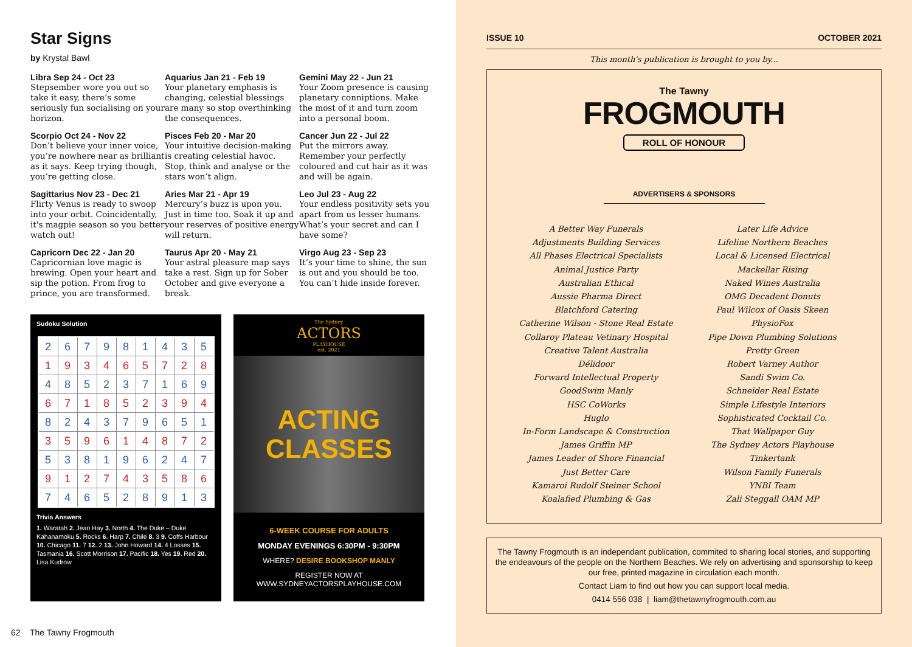Star Signs
by Krystal Bawl
Libra Sep 24 - Oct 23
Stepsember wore you out so take it easy, there’s some seriously fun socialising on your horizon.
Aquarius Jan 21 - Feb 19
Your planetary emphasis is changing, celestial blessings are many so stop overthinking the consequences.
Gemini May 22 - Jun 21
Your Zoom presence is causing planetary conniptions. Make the most of it and turn zoom into a personal boom.
Scorpio Oct 24 - Nov 22
Don’t believe your inner voice, you’re nowhere near as brilliant as it says. Keep trying though, you’re getting close.
Pisces Feb 20 - Mar 20
Your intuitive decision-making is creating celestial havoc. Stop, think and analyse or the stars won’t align.
Cancer Jun 22 - Jul 22
Put the mirrors away. Remember your perfectly coloured and cut hair as it was and will be again.
Sagittarius Nov 23 - Dec 21
Flirty Venus is ready to swoop into your orbit. Coincidentally, it's magpie season so you better watch out!
Aries Mar 21 - Apr 19
Mercury’s buzz is upon you. Just in time too. Soak it up and your reserves of positive energy will return.
Leo Jul 23 - Aug 22
Your endless positivity sets you apart from us lesser humans. What’s your secret and can I have some?
Capricorn Dec 22 - Jan 20
Capricornian love magic is brewing. Open your heart and sip the potion. From frog to prince, you are transformed.
Taurus Apr 20 - May 21
Your astral pleasure map says take a rest. Sign up for Sober October and give everyone a break.
Virgo Aug 23 - Sep 23
It’s your time to shine, the sun is out and you should be too. You can’t hide inside forever.
Sudoku Solution
| 2 | 6 | 7 | 9 | 8 | 1 | 4 | 3 | 5 |
| 1 | 9 | 3 | 4 | 6 | 5 | 7 | 2 | 8 |
| 4 | 8 | 5 | 2 | 3 | 7 | 1 | 6 | 9 |
| 6 | 7 | 1 | 8 | 5 | 2 | 3 | 9 | 4 |
| 8 | 2 | 4 | 3 | 7 | 9 | 6 | 5 | 1 |
| 3 | 5 | 9 | 6 | 1 | 4 | 8 | 7 | 2 |
| 5 | 3 | 8 | 1 | 9 | 6 | 2 | 4 | 7 |
| 9 | 1 | 2 | 7 | 4 | 3 | 5 | 8 | 6 |
| 7 | 4 | 6 | 5 | 2 | 8 | 9 | 1 | 3 |
Trivia Answers
1. Waratah 2. Jean Hay 3. North 4. The Duke – Duke Kahanamoku 5. Rocks 6. Harp 7. Chile 8. 3 9. Coffs Harbour 10. Chicago 11. 7 12. 2 13. John Howard 14. 4 Losses 15. Tasmania 16. Scott Morrison 17. Pacific 18. Yes 19. Red 20. Lisa Kudrow
The Sydney
ACTORS
PLAYHOUSE
est. 2021
ACTING
CLASSES
6-WEEK COURSE FOR ADULTS
MONDAY EVENINGS 6:30PM - 9:30PM
WHERE? DESIRE BOOKSHOP MANLY
REGISTER NOW AT
WWW.SYDNEYACTORSPLAYHOUSE.COM
62 The Tawny Frogmouth
ISSUE 10 OCTOBER 2021
This month's publication is brought to you by...
The Tawny
FROGMOUTH
ROLL OF HONOUR
ADVERTISERS & SPONSORS
A Better Way Funerals
Adjustments Building Services
All Phases Electrical Specialists
Animal Justice Party
Australian Ethical
Aussie Pharma Direct
Blatchford Catering
Catherine Wilson - Stone Real Estate
Collaroy Plateau Vetinary Hospital
Creative Talent Australia
Délidoor
Forward Intellectual Property
GoodSwim Manly
HSC CoWorks
Huglo
In-Form Landscape & Construction
James Griffin MP
James Leader of Shore Financial
Just Better Care
Kamaroi Rudolf Steiner School
Koalafied Plumbing & Gas
Later Life Advice
Lifeline Northern Beaches
Local & Licensed Electrical
Mackellar Rising
Naked Wines Australia
OMG Decadent Donuts
Paul Wilcox of Oasis Skeen
PhysioFox
Pipe Down Plumbing Solutions
Pretty Green
Robert Varney Author
Sandi Swim Co.
Schneider Real Estate
Simple Lifestyle Interiors
Sophisticated Cocktail Co.
That Wallpaper Guy
The Sydney Actors Playhouse
Tinkertank
Wilson Family Funerals
YNBI Team
Zali Steggall OAM MP
The Tawny Frogmouth is an independant publication, commited to sharing local stories, and supporting the endeavours of the people on the Northern Beaches. We rely on advertising and sponsorship to keep our free, printed magazine in circulation each month.
Contact Liam to find out how you can support local media.
0414 556 038 | liam@thetawnyfrogmouth.com.au